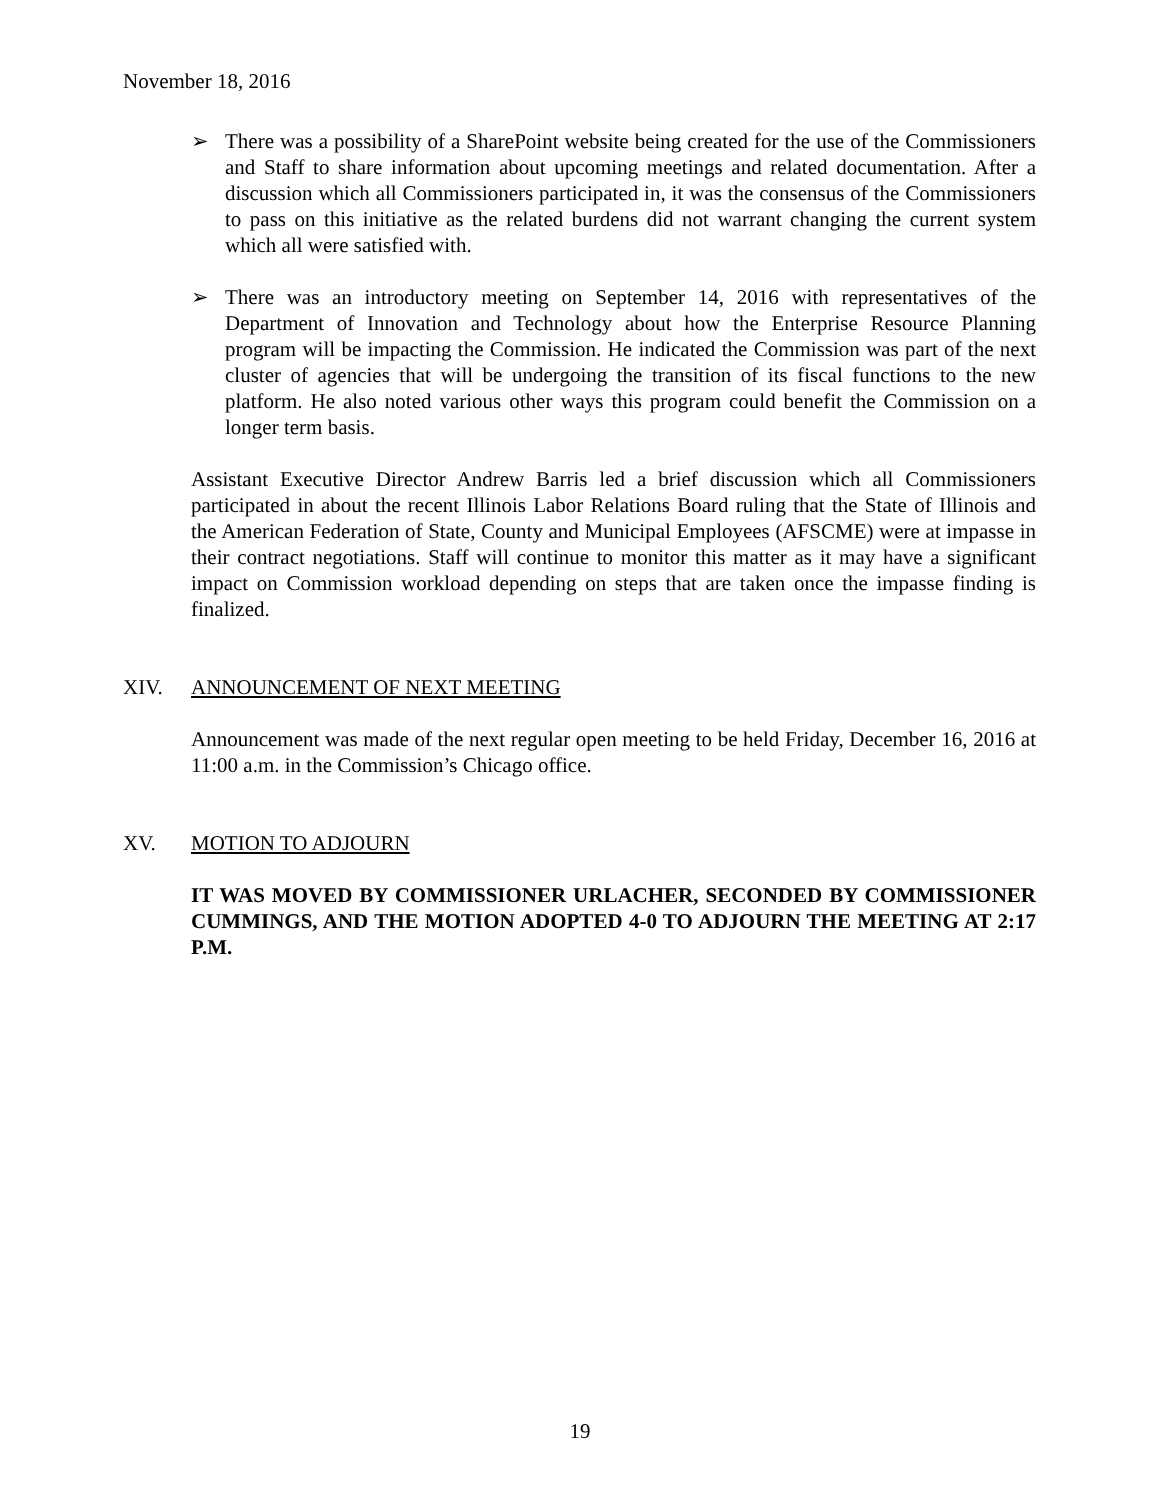November 18, 2016
➢ There was a possibility of a SharePoint website being created for the use of the Commissioners and Staff to share information about upcoming meetings and related documentation. After a discussion which all Commissioners participated in, it was the consensus of the Commissioners to pass on this initiative as the related burdens did not warrant changing the current system which all were satisfied with.
➢ There was an introductory meeting on September 14, 2016 with representatives of the Department of Innovation and Technology about how the Enterprise Resource Planning program will be impacting the Commission. He indicated the Commission was part of the next cluster of agencies that will be undergoing the transition of its fiscal functions to the new platform. He also noted various other ways this program could benefit the Commission on a longer term basis.
Assistant Executive Director Andrew Barris led a brief discussion which all Commissioners participated in about the recent Illinois Labor Relations Board ruling that the State of Illinois and the American Federation of State, County and Municipal Employees (AFSCME) were at impasse in their contract negotiations. Staff will continue to monitor this matter as it may have a significant impact on Commission workload depending on steps that are taken once the impasse finding is finalized.
XIV. ANNOUNCEMENT OF NEXT MEETING
Announcement was made of the next regular open meeting to be held Friday, December 16, 2016 at 11:00 a.m. in the Commission’s Chicago office.
XV. MOTION TO ADJOURN
IT WAS MOVED BY COMMISSIONER URLACHER, SECONDED BY COMMISSIONER CUMMINGS, AND THE MOTION ADOPTED 4-0 TO ADJOURN THE MEETING AT 2:17 P.M.
19